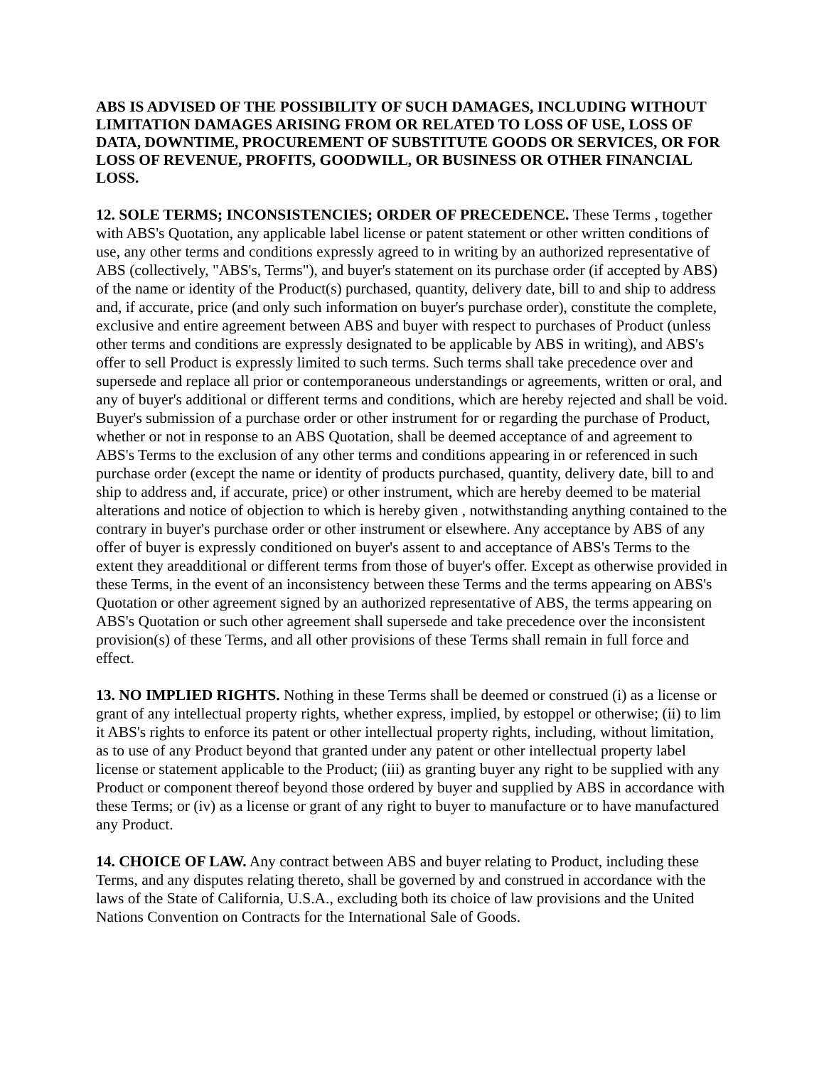ABS IS ADVISED OF THE POSSIBILITY OF SUCH DAMAGES, INCLUDING WITHOUT LIMITATION DAMAGES ARISING FROM OR RELATED TO LOSS OF USE, LOSS OF DATA, DOWNTIME, PROCUREMENT OF SUBSTITUTE GOODS OR SERVICES, OR FOR LOSS OF REVENUE, PROFITS, GOODWILL, OR BUSINESS OR OTHER FINANCIAL LOSS.
12. SOLE TERMS; INCONSISTENCIES; ORDER OF PRECEDENCE. These Terms , together with ABS's Quotation, any applicable label license or patent statement or other written conditions of use, any other terms and conditions expressly agreed to in writing by an authorized representative of ABS (collectively, "ABS's, Terms"), and buyer's statement on its purchase order (if accepted by ABS) of the name or identity of the Product(s) purchased, quantity, delivery date, bill to and ship to address and, if accurate, price (and only such information on buyer's purchase order), constitute the complete, exclusive and entire agreement between ABS and buyer with respect to purchases of Product (unless other terms and conditions are expressly designated to be applicable by ABS in writing), and ABS's offer to sell Product is expressly limited to such terms. Such terms shall take precedence over and supersede and replace all prior or contemporaneous understandings or agreements, written or oral, and any of buyer's additional or different terms and conditions, which are hereby rejected and shall be void. Buyer's submission of a purchase order or other instrument for or regarding the purchase of Product, whether or not in response to an ABS Quotation, shall be deemed acceptance of and agreement to ABS's Terms to the exclusion of any other terms and conditions appearing in or referenced in such purchase order (except the name or identity of products purchased, quantity, delivery date, bill to and ship to address and, if accurate, price) or other instrument, which are hereby deemed to be material alterations and notice of objection to which is hereby given , notwithstanding anything contained to the contrary in buyer's purchase order or other instrument or elsewhere. Any acceptance by ABS of any offer of buyer is expressly conditioned on buyer's assent to and acceptance of ABS's Terms to the extent they areadditional or different terms from those of buyer's offer. Except as otherwise provided in these Terms, in the event of an inconsistency between these Terms and the terms appearing on ABS's Quotation or other agreement signed by an authorized representative of ABS, the terms appearing on ABS's Quotation or such other agreement shall supersede and take precedence over the inconsistent provision(s) of these Terms, and all other provisions of these Terms shall remain in full force and effect.
13. NO IMPLIED RIGHTS. Nothing in these Terms shall be deemed or construed (i) as a license or grant of any intellectual property rights, whether express, implied, by estoppel or otherwise; (ii) to lim it ABS's rights to enforce its patent or other intellectual property rights, including, without limitation, as to use of any Product beyond that granted under any patent or other intellectual property label license or statement applicable to the Product; (iii) as granting buyer any right to be supplied with any Product or component thereof beyond those ordered by buyer and supplied by ABS in accordance with these Terms; or (iv) as a license or grant of any right to buyer to manufacture or to have manufactured any Product.
14. CHOICE OF LAW. Any contract between ABS and buyer relating to Product, including these Terms, and any disputes relating thereto, shall be governed by and construed in accordance with the laws of the State of California, U.S.A., excluding both its choice of law provisions and the United Nations Convention on Contracts for the International Sale of Goods.